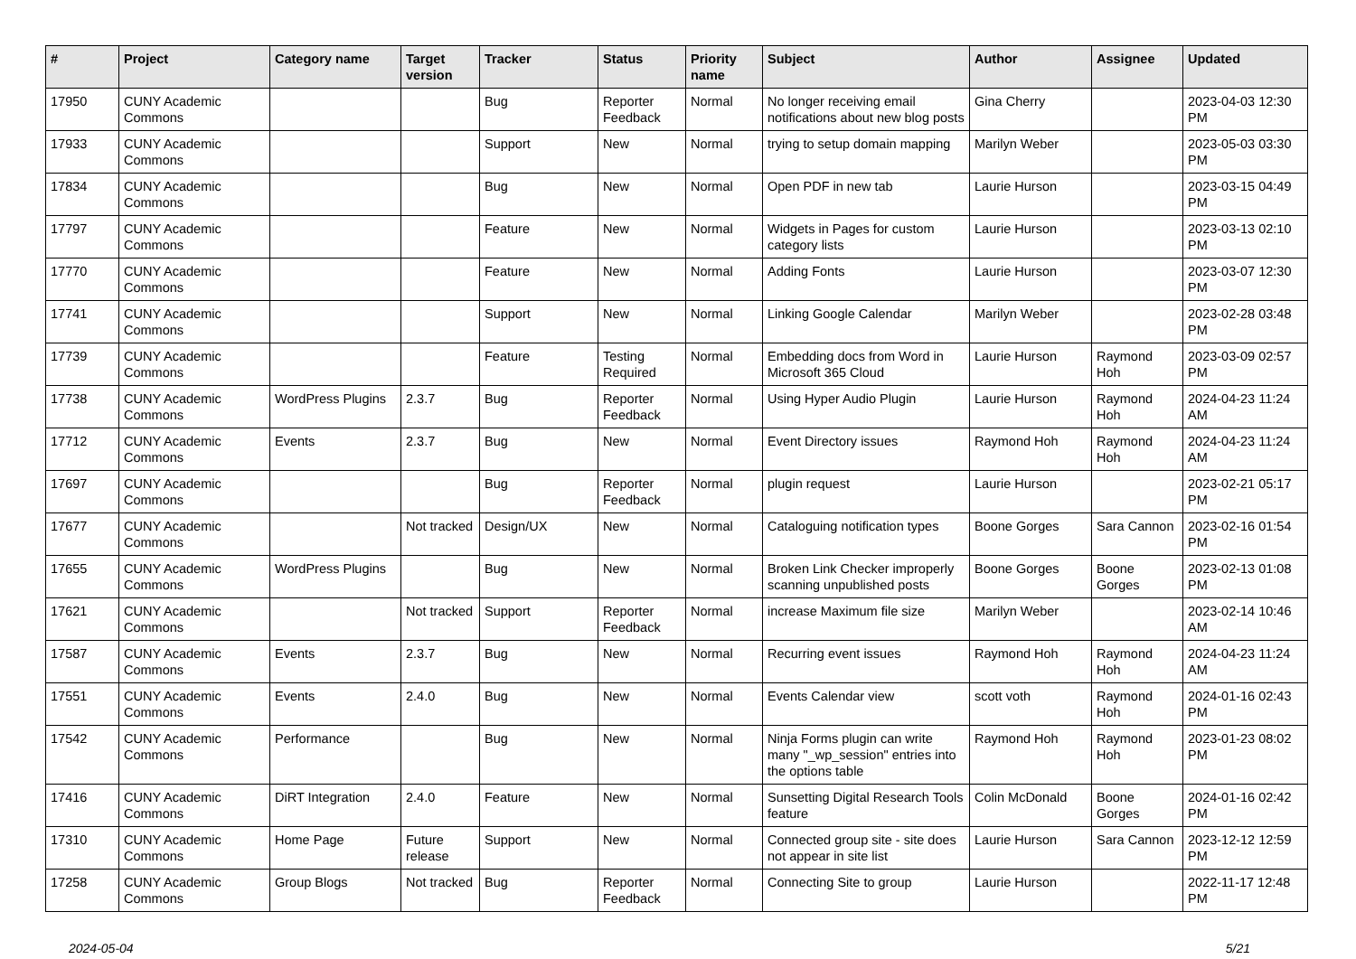| # | Project | Category name | Target version | Tracker | Status | Priority name | Subject | Author | Assignee | Updated |
| --- | --- | --- | --- | --- | --- | --- | --- | --- | --- | --- |
| 17950 | CUNY Academic Commons | | | Bug | Reporter Feedback | Normal | No longer receiving email notifications about new blog posts | Gina Cherry | | 2023-04-03 12:30 PM |
| 17933 | CUNY Academic Commons | | | Support | New | Normal | trying to setup domain mapping | Marilyn Weber | | 2023-05-03 03:30 PM |
| 17834 | CUNY Academic Commons | | | Bug | New | Normal | Open PDF in new tab | Laurie Hurson | | 2023-03-15 04:49 PM |
| 17797 | CUNY Academic Commons | | | Feature | New | Normal | Widgets in Pages for custom category lists | Laurie Hurson | | 2023-03-13 02:10 PM |
| 17770 | CUNY Academic Commons | | | Feature | New | Normal | Adding Fonts | Laurie Hurson | | 2023-03-07 12:30 PM |
| 17741 | CUNY Academic Commons | | | Support | New | Normal | Linking Google Calendar | Marilyn Weber | | 2023-02-28 03:48 PM |
| 17739 | CUNY Academic Commons | | | Feature | Testing Required | Normal | Embedding docs from Word in Microsoft 365 Cloud | Laurie Hurson | Raymond Hoh | 2023-03-09 02:57 PM |
| 17738 | CUNY Academic Commons | WordPress Plugins | 2.3.7 | Bug | Reporter Feedback | Normal | Using Hyper Audio Plugin | Laurie Hurson | Raymond Hoh | 2024-04-23 11:24 AM |
| 17712 | CUNY Academic Commons | Events | 2.3.7 | Bug | New | Normal | Event Directory issues | Raymond Hoh | Raymond Hoh | 2024-04-23 11:24 AM |
| 17697 | CUNY Academic Commons | | | Bug | Reporter Feedback | Normal | plugin request | Laurie Hurson | | 2023-02-21 05:17 PM |
| 17677 | CUNY Academic Commons | | Not tracked | Design/UX | New | Normal | Cataloguing notification types | Boone Gorges | Sara Cannon | 2023-02-16 01:54 PM |
| 17655 | CUNY Academic Commons | WordPress Plugins | | Bug | New | Normal | Broken Link Checker improperly scanning unpublished posts | Boone Gorges | Boone Gorges | 2023-02-13 01:08 PM |
| 17621 | CUNY Academic Commons | | Not tracked | Support | Reporter Feedback | Normal | increase Maximum file size | Marilyn Weber | | 2023-02-14 10:46 AM |
| 17587 | CUNY Academic Commons | Events | 2.3.7 | Bug | New | Normal | Recurring event issues | Raymond Hoh | Raymond Hoh | 2024-04-23 11:24 AM |
| 17551 | CUNY Academic Commons | Events | 2.4.0 | Bug | New | Normal | Events Calendar view | scott voth | Raymond Hoh | 2024-01-16 02:43 PM |
| 17542 | CUNY Academic Commons | Performance | | Bug | New | Normal | Ninja Forms plugin can write many "_wp_session" entries into the options table | Raymond Hoh | Raymond Hoh | 2023-01-23 08:02 PM |
| 17416 | CUNY Academic Commons | DiRT Integration | 2.4.0 | Feature | New | Normal | Sunsetting Digital Research Tools feature | Colin McDonald | Boone Gorges | 2024-01-16 02:42 PM |
| 17310 | CUNY Academic Commons | Home Page | Future release | Support | New | Normal | Connected group site - site does not appear in site list | Laurie Hurson | Sara Cannon | 2023-12-12 12:59 PM |
| 17258 | CUNY Academic Commons | Group Blogs | Not tracked | Bug | Reporter Feedback | Normal | Connecting Site to group | Laurie Hurson | | 2022-11-17 12:48 PM |
2024-05-04 5/21